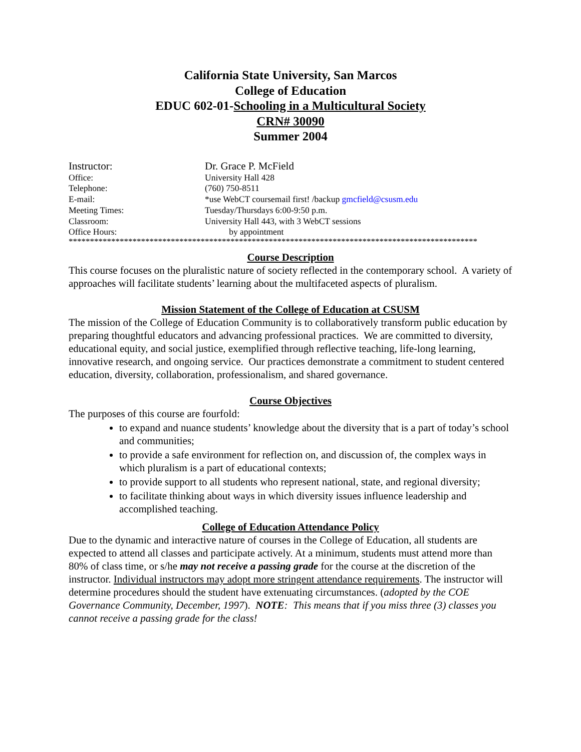California State University, San Marcos
College of Education
EDUC 602-01-Schooling in a Multicultural Society
CRN# 30090
Summer 2004
| Instructor: | Dr. Grace P. McField |
| Office: | University Hall 428 |
| Telephone: | (760) 750-8511 |
| E-mail: | *use WebCT coursemail first! /backup gmcfield@csusm.edu |
| Meeting Times: | Tuesday/Thursdays 6:00-9:50 p.m. |
| Classroom: | University Hall 443, with 3 WebCT sessions |
| Office Hours: | by appointment |
************************************************************************************************
Course Description
This course focuses on the pluralistic nature of society reflected in the contemporary school. A variety of approaches will facilitate students’ learning about the multifaceted aspects of pluralism.
Mission Statement of the College of Education at CSUSM
The mission of the College of Education Community is to collaboratively transform public education by preparing thoughtful educators and advancing professional practices. We are committed to diversity, educational equity, and social justice, exemplified through reflective teaching, life-long learning, innovative research, and ongoing service. Our practices demonstrate a commitment to student centered education, diversity, collaboration, professionalism, and shared governance.
Course Objectives
The purposes of this course are fourfold:
to expand and nuance students’ knowledge about the diversity that is a part of today’s school and communities;
to provide a safe environment for reflection on, and discussion of, the complex ways in which pluralism is a part of educational contexts;
to provide support to all students who represent national, state, and regional diversity;
to facilitate thinking about ways in which diversity issues influence leadership and accomplished teaching.
College of Education Attendance Policy
Due to the dynamic and interactive nature of courses in the College of Education, all students are expected to attend all classes and participate actively. At a minimum, students must attend more than 80% of class time, or s/he may not receive a passing grade for the course at the discretion of the instructor. Individual instructors may adopt more stringent attendance requirements. The instructor will determine procedures should the student have extenuating circumstances. (adopted by the COE Governance Community, December, 1997). NOTE: This means that if you miss three (3) classes you cannot receive a passing grade for the class!